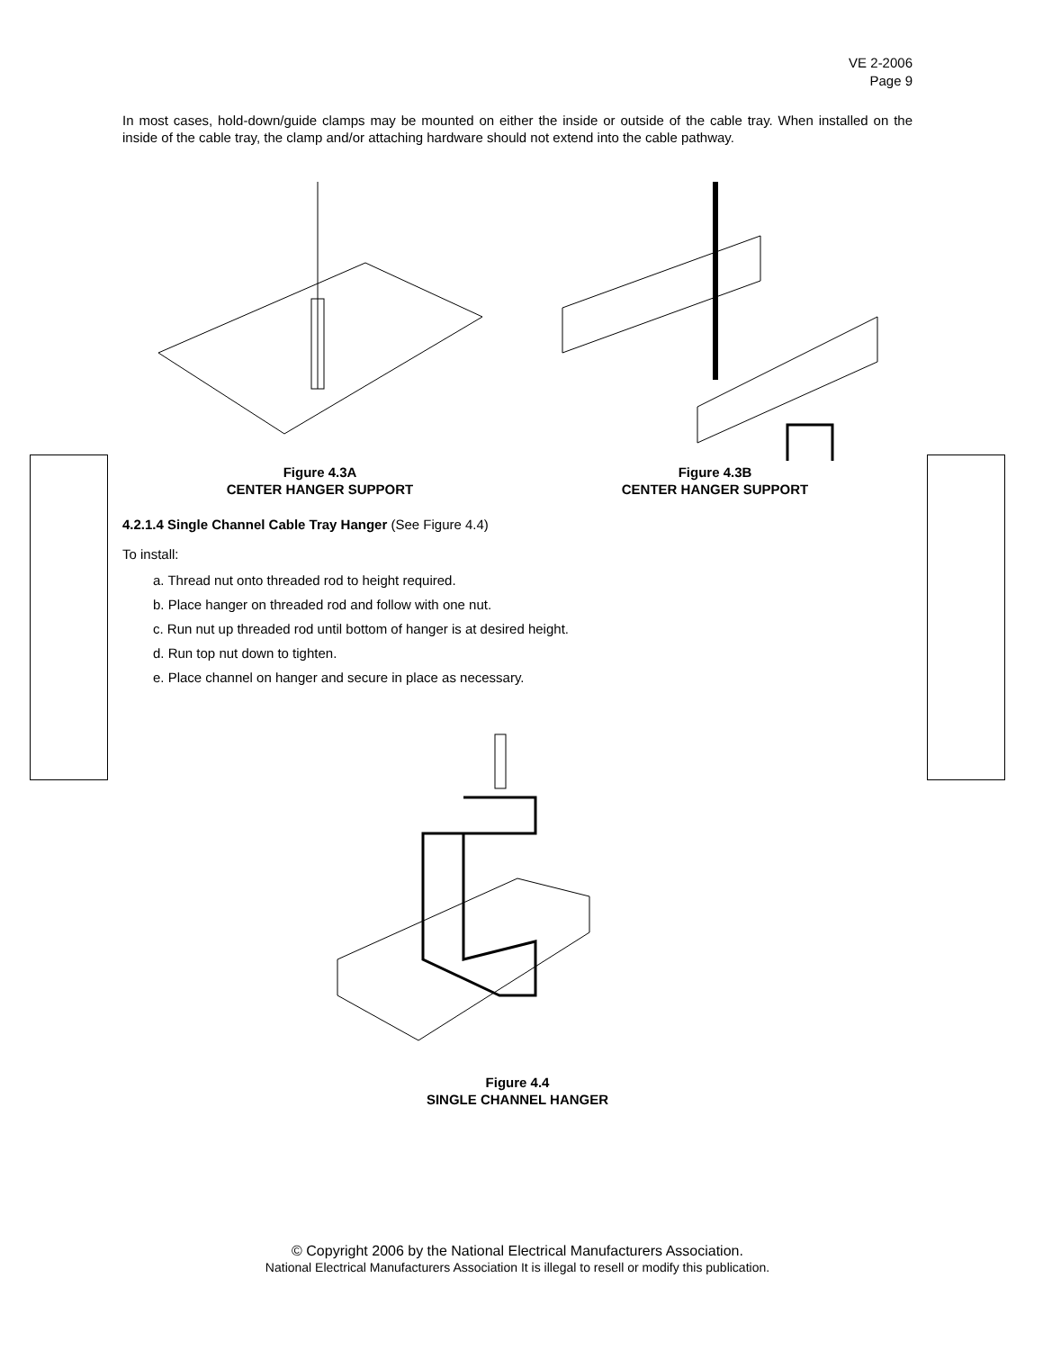VE 2-2006
Page 9
In most cases, hold-down/guide clamps may be mounted on either the inside or outside of the cable tray. When installed on the inside of the cable tray, the clamp and/or attaching hardware should not extend into the cable pathway.
Figure 4.3A
CENTER HANGER SUPPORT
Figure 4.3B
CENTER HANGER SUPPORT
4.2.1.4 Single Channel Cable Tray Hanger (See Figure 4.4)
To install:
a. Thread nut onto threaded rod to height required.
b. Place hanger on threaded rod and follow with one nut.
c. Run nut up threaded rod until bottom of hanger is at desired height.
d. Run top nut down to tighten.
e. Place channel on hanger and secure in place as necessary.
Figure 4.4
SINGLE CHANNEL HANGER
© Copyright 2006 by the National Electrical Manufacturers Association.
National Electrical Manufacturers Association It is illegal to resell or modify this publication.